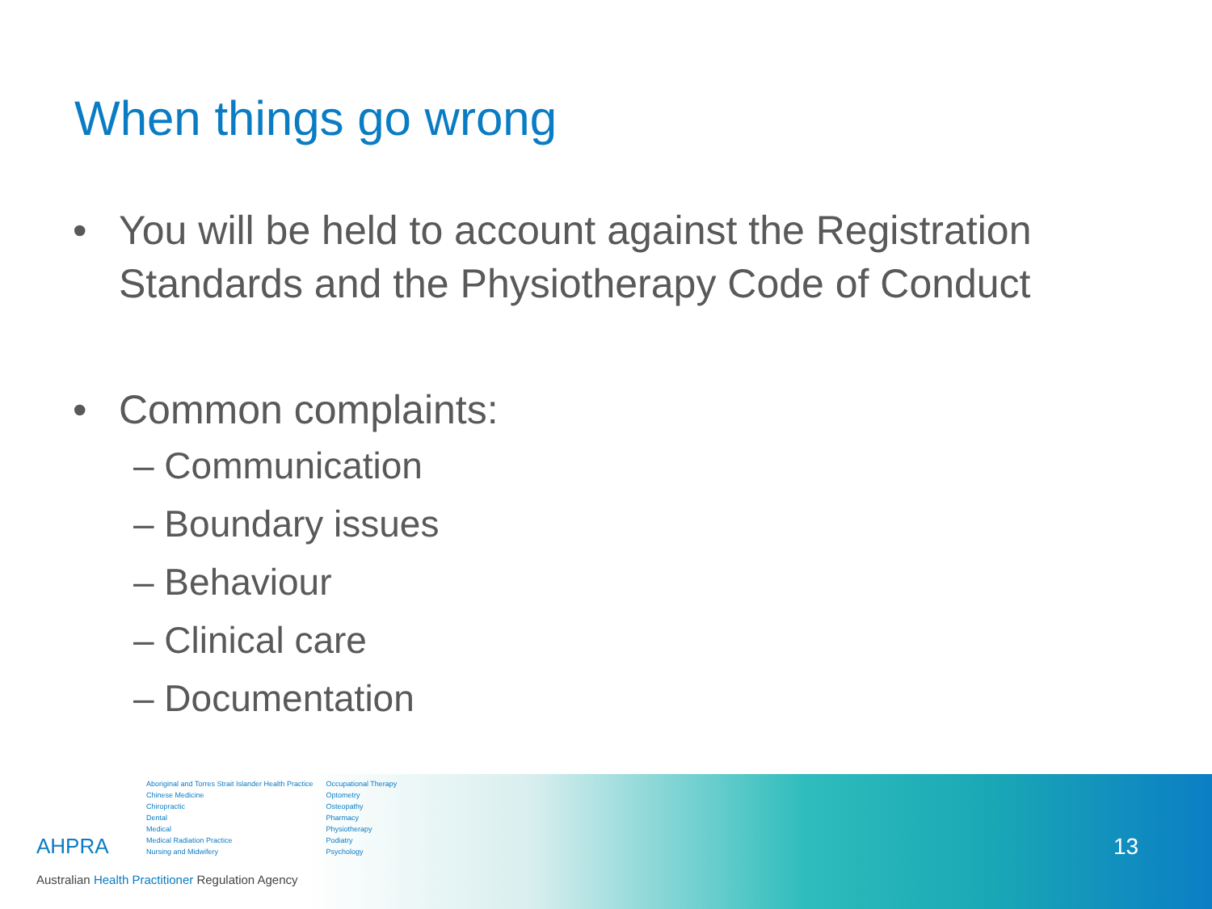When things go wrong
• You will be held to account against the Registration Standards and the Physiotherapy Code of Conduct
• Common complaints:
– Communication
– Boundary issues
– Behaviour
– Clinical care
– Documentation
13
AHPRA
Aboriginal and Torres Strait Islander Health Practice
Chinese Medicine
Chiropractic
Dental
Medical
Medical Radiation Practice
Nursing and Midwifery
Occupational Therapy
Optometry
Osteopathy
Pharmacy
Physiotherapy
Podiatry
Psychology
Australian Health Practitioner Regulation Agency